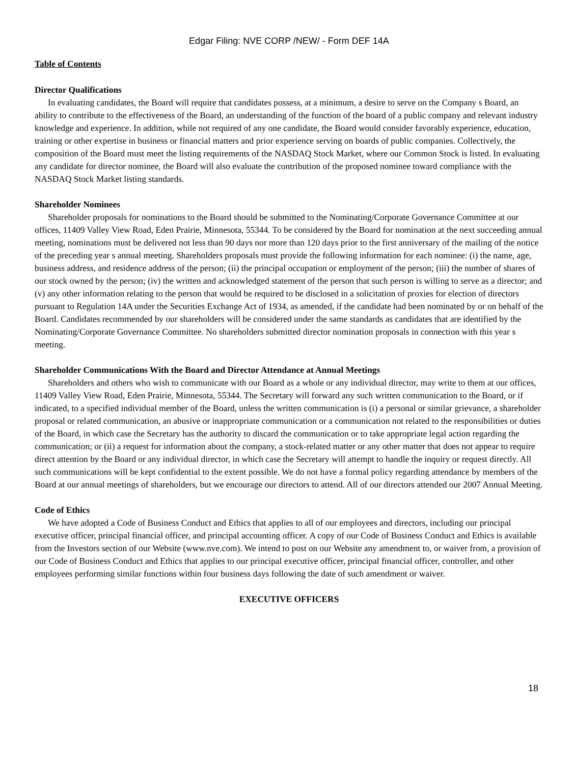Edgar Filing: NVE CORP /NEW/ - Form DEF 14A
Table of Contents
Director Qualifications
In evaluating candidates, the Board will require that candidates possess, at a minimum, a desire to serve on the Company s Board, an ability to contribute to the effectiveness of the Board, an understanding of the function of the board of a public company and relevant industry knowledge and experience. In addition, while not required of any one candidate, the Board would consider favorably experience, education, training or other expertise in business or financial matters and prior experience serving on boards of public companies. Collectively, the composition of the Board must meet the listing requirements of the NASDAQ Stock Market, where our Common Stock is listed. In evaluating any candidate for director nominee, the Board will also evaluate the contribution of the proposed nominee toward compliance with the NASDAQ Stock Market listing standards.
Shareholder Nominees
Shareholder proposals for nominations to the Board should be submitted to the Nominating/Corporate Governance Committee at our offices, 11409 Valley View Road, Eden Prairie, Minnesota, 55344. To be considered by the Board for nomination at the next succeeding annual meeting, nominations must be delivered not less than 90 days nor more than 120 days prior to the first anniversary of the mailing of the notice of the preceding year s annual meeting. Shareholders proposals must provide the following information for each nominee: (i) the name, age, business address, and residence address of the person; (ii) the principal occupation or employment of the person; (iii) the number of shares of our stock owned by the person; (iv) the written and acknowledged statement of the person that such person is willing to serve as a director; and (v) any other information relating to the person that would be required to be disclosed in a solicitation of proxies for election of directors pursuant to Regulation 14A under the Securities Exchange Act of 1934, as amended, if the candidate had been nominated by or on behalf of the Board. Candidates recommended by our shareholders will be considered under the same standards as candidates that are identified by the Nominating/Corporate Governance Committee. No shareholders submitted director nomination proposals in connection with this year s meeting.
Shareholder Communications With the Board and Director Attendance at Annual Meetings
Shareholders and others who wish to communicate with our Board as a whole or any individual director, may write to them at our offices, 11409 Valley View Road, Eden Prairie, Minnesota, 55344. The Secretary will forward any such written communication to the Board, or if indicated, to a specified individual member of the Board, unless the written communication is (i) a personal or similar grievance, a shareholder proposal or related communication, an abusive or inappropriate communication or a communication not related to the responsibilities or duties of the Board, in which case the Secretary has the authority to discard the communication or to take appropriate legal action regarding the communication; or (ii) a request for information about the company, a stock-related matter or any other matter that does not appear to require direct attention by the Board or any individual director, in which case the Secretary will attempt to handle the inquiry or request directly. All such communications will be kept confidential to the extent possible. We do not have a formal policy regarding attendance by members of the Board at our annual meetings of shareholders, but we encourage our directors to attend. All of our directors attended our 2007 Annual Meeting.
Code of Ethics
We have adopted a Code of Business Conduct and Ethics that applies to all of our employees and directors, including our principal executive officer, principal financial officer, and principal accounting officer. A copy of our Code of Business Conduct and Ethics is available from the Investors section of our Website (www.nve.com). We intend to post on our Website any amendment to, or waiver from, a provision of our Code of Business Conduct and Ethics that applies to our principal executive officer, principal financial officer, controller, and other employees performing similar functions within four business days following the date of such amendment or waiver.
EXECUTIVE OFFICERS
18